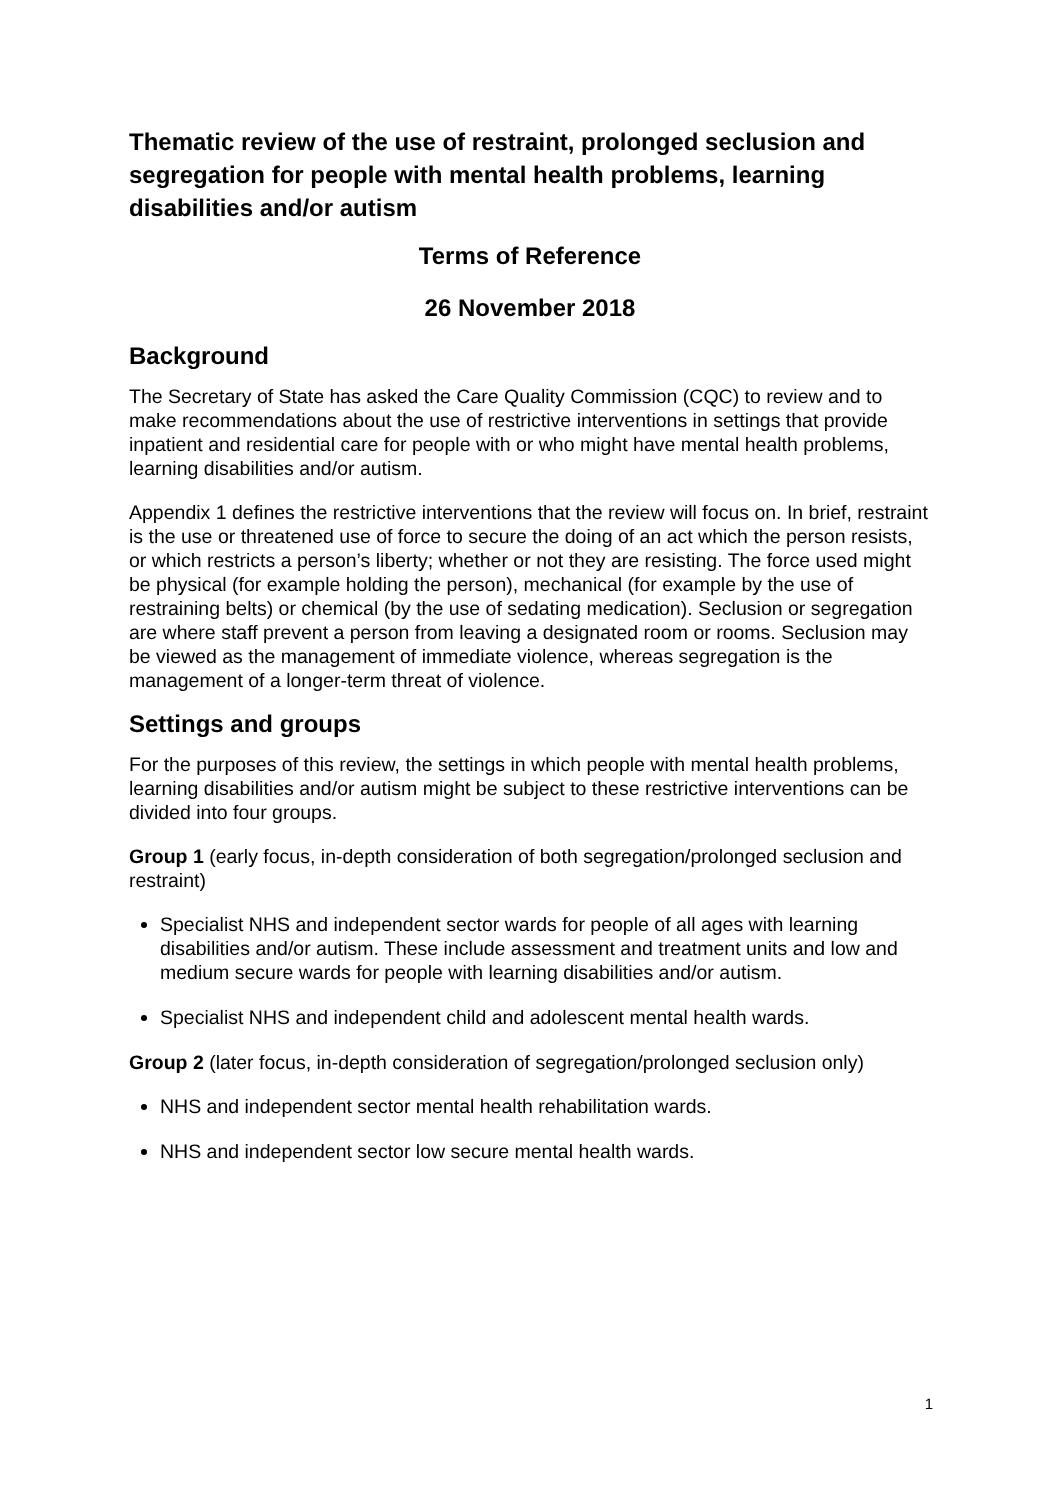Thematic review of the use of restraint, prolonged seclusion and segregation for people with mental health problems, learning disabilities and/or autism
Terms of Reference
26 November 2018
Background
The Secretary of State has asked the Care Quality Commission (CQC) to review and to make recommendations about the use of restrictive interventions in settings that provide inpatient and residential care for people with or who might have mental health problems, learning disabilities and/or autism.
Appendix 1 defines the restrictive interventions that the review will focus on. In brief, restraint is the use or threatened use of force to secure the doing of an act which the person resists, or which restricts a person’s liberty; whether or not they are resisting. The force used might be physical (for example holding the person), mechanical (for example by the use of restraining belts) or chemical (by the use of sedating medication). Seclusion or segregation are where staff prevent a person from leaving a designated room or rooms. Seclusion may be viewed as the management of immediate violence, whereas segregation is the management of a longer-term threat of violence.
Settings and groups
For the purposes of this review, the settings in which people with mental health problems, learning disabilities and/or autism might be subject to these restrictive interventions can be divided into four groups.
Group 1 (early focus, in-depth consideration of both segregation/prolonged seclusion and restraint)
Specialist NHS and independent sector wards for people of all ages with learning disabilities and/or autism. These include assessment and treatment units and low and medium secure wards for people with learning disabilities and/or autism.
Specialist NHS and independent child and adolescent mental health wards.
Group 2 (later focus, in-depth consideration of segregation/prolonged seclusion only)
NHS and independent sector mental health rehabilitation wards.
NHS and independent sector low secure mental health wards.
1